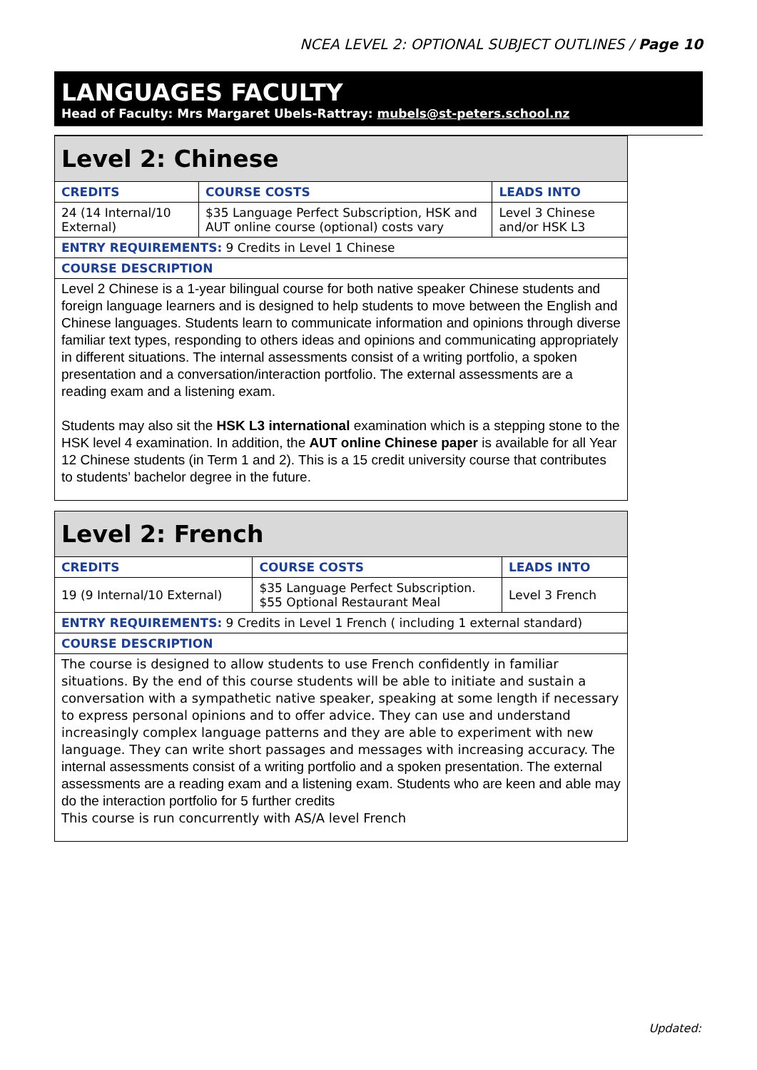NCEA LEVEL 2: OPTIONAL SUBJECT OUTLINES / Page 10
LANGUAGES FACULTY
Head of Faculty: Mrs Margaret Ubels-Rattray: mubels@st-peters.school.nz
| Level 2: Chinese | | |
| CREDITS | COURSE COSTS | LEADS INTO |
| 24 (14 Internal/10 External) | $35 Language Perfect Subscription, HSK and AUT online course (optional) costs vary | Level 3 Chinese and/or HSK L3 |
| ENTRY REQUIREMENTS: 9 Credits in Level 1 Chinese | | |
| COURSE DESCRIPTION | | |
| Level 2 Chinese is a 1-year bilingual course for both native speaker Chinese students and foreign language learners and is designed to help students to move between the English and Chinese languages. Students learn to communicate information and opinions through diverse familiar text types, responding to others ideas and opinions and communicating appropriately in different situations. The internal assessments consist of a writing portfolio, a spoken presentation and a conversation/interaction portfolio. The external assessments are a reading exam and a listening exam. Students may also sit the HSK L3 international examination which is a stepping stone to the HSK level 4 examination. In addition, the AUT online Chinese paper is available for all Year 12 Chinese students (in Term 1 and 2). This is a 15 credit university course that contributes to students’ bachelor degree in the future. | | |
| Level 2: French | | |
| CREDITS | COURSE COSTS | LEADS INTO |
| 19 (9 Internal/10 External) | $35 Language Perfect Subscription. $55 Optional Restaurant Meal | Level 3 French |
| ENTRY REQUIREMENTS: 9 Credits in Level 1 French ( including 1 external standard) | | |
| COURSE DESCRIPTION | | |
| The course is designed to allow students to use French confidently in familiar situations. By the end of this course students will be able to initiate and sustain a conversation with a sympathetic native speaker, speaking at some length if necessary to express personal opinions and to offer advice. They can use and understand increasingly complex language patterns and they are able to experiment with new language. They can write short passages and messages with increasing accuracy. The internal assessments consist of a writing portfolio and a spoken presentation. The external assessments are a reading exam and a listening exam. Students who are keen and able may do the interaction portfolio for 5 further credits This course is run concurrently with AS/A level French | | |
Updated: